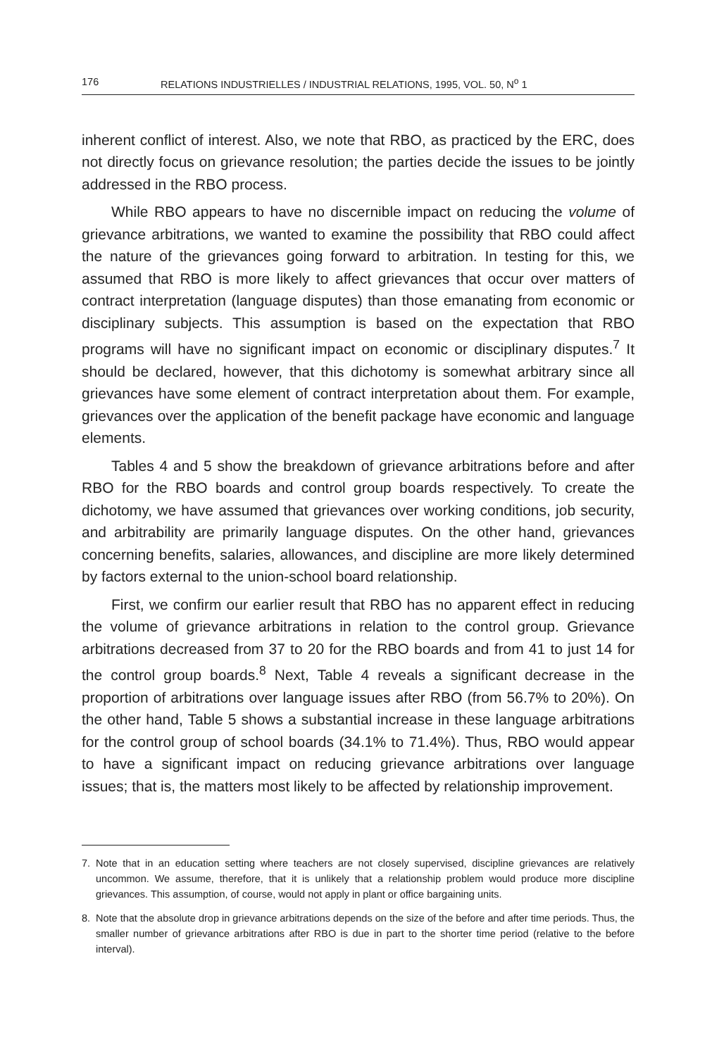176 RELATIONS INDUSTRIELLES / INDUSTRIAL RELATIONS, 1995, VOL. 50, N<sup>o</sup> 1
inherent conflict of interest. Also, we note that RBO, as practiced by the ERC, does not directly focus on grievance resolution; the parties decide the issues to be jointly addressed in the RBO process.
While RBO appears to have no discernible impact on reducing the volume of grievance arbitrations, we wanted to examine the possibility that RBO could affect the nature of the grievances going forward to arbitration. In testing for this, we assumed that RBO is more likely to affect grievances that occur over matters of contract interpretation (language disputes) than those emanating from economic or disciplinary subjects. This assumption is based on the expectation that RBO programs will have no significant impact on economic or disciplinary disputes.<sup>7</sup> It should be declared, however, that this dichotomy is somewhat arbitrary since all grievances have some element of contract interpretation about them. For example, grievances over the application of the benefit package have economic and language elements.
Tables 4 and 5 show the breakdown of grievance arbitrations before and after RBO for the RBO boards and control group boards respectively. To create the dichotomy, we have assumed that grievances over working conditions, job security, and arbitrability are primarily language disputes. On the other hand, grievances concerning benefits, salaries, allowances, and discipline are more likely determined by factors external to the union-school board relationship.
First, we confirm our earlier result that RBO has no apparent effect in reducing the volume of grievance arbitrations in relation to the control group. Grievance arbitrations decreased from 37 to 20 for the RBO boards and from 41 to just 14 for the control group boards.<sup>8</sup> Next, Table 4 reveals a significant decrease in the proportion of arbitrations over language issues after RBO (from 56.7% to 20%). On the other hand, Table 5 shows a substantial increase in these language arbitrations for the control group of school boards (34.1% to 71.4%). Thus, RBO would appear to have a significant impact on reducing grievance arbitrations over language issues; that is, the matters most likely to be affected by relationship improvement.
7. Note that in an education setting where teachers are not closely supervised, discipline grievances are relatively uncommon. We assume, therefore, that it is unlikely that a relationship problem would produce more discipline grievances. This assumption, of course, would not apply in plant or office bargaining units.
8. Note that the absolute drop in grievance arbitrations depends on the size of the before and after time periods. Thus, the smaller number of grievance arbitrations after RBO is due in part to the shorter time period (relative to the before interval).